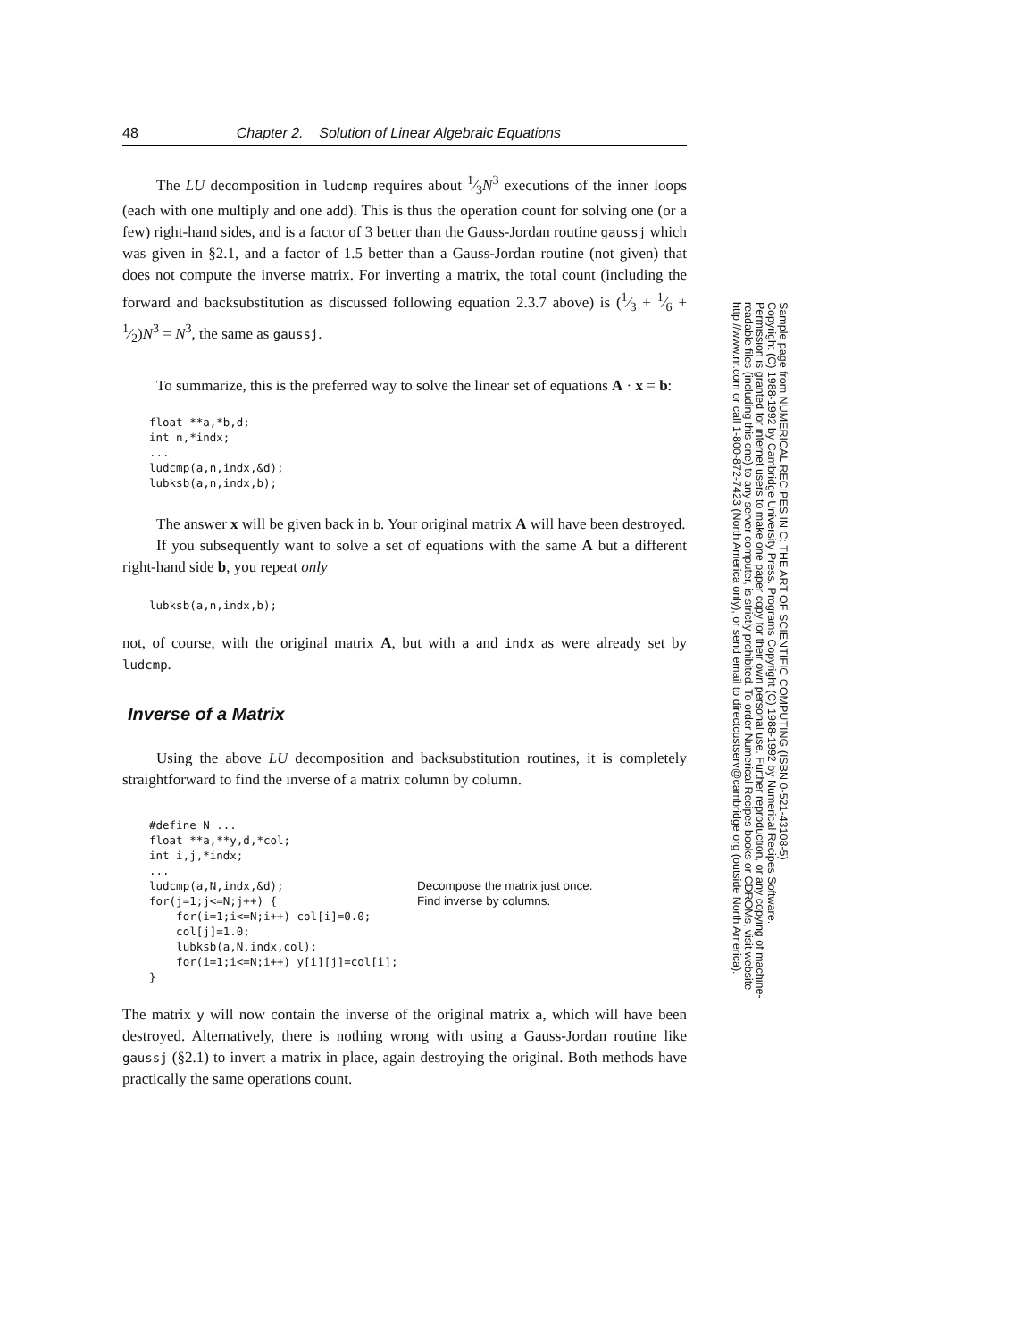48 Chapter 2. Solution of Linear Algebraic Equations
The LU decomposition in ludcmp requires about 1⁄3N<sup>3</sup> executions of the inner loops (each with one multiply and one add). This is thus the operation count for solving one (or a few) right-hand sides, and is a factor of 3 better than the Gauss-Jordan routine gaussj which was given in §2.1, and a factor of 1.5 better than a Gauss-Jordan routine (not given) that does not compute the inverse matrix. For inverting a matrix, the total count (including the forward and backsubstitution as discussed following equation 2.3.7 above) is (1⁄3 + 1⁄6 + 1⁄2)N<sup>3</sup> = N<sup>3</sup>, the same as gaussj.
To summarize, this is the preferred way to solve the linear set of equations A · x = b:
float **a,*b,d;
int n,*indx;
...
ludcmp(a,n,indx,&d);
lubksb(a,n,indx,b);
The answer x will be given back in b. Your original matrix A will have been destroyed.
If you subsequently want to solve a set of equations with the same A but a different right-hand side b, you repeat only
lubksb(a,n,indx,b);
not, of course, with the original matrix A, but with a and indx as were already set by ludcmp.
Inverse of a Matrix
Using the above LU decomposition and backsubstitution routines, it is completely straightforward to find the inverse of a matrix column by column.
#define N ...
float **a,**y,d,*col;
int i,j,*indx;
...
ludcmp(a,N,indx,&d);
for(j=1;j<=N;j++) {
    for(i=1;i<=N;i++) col[i]=0.0;
    col[j]=1.0;
    lubksb(a,N,indx,col);
    for(i=1;i<=N;i++) y[i][j]=col[i];
}
Decompose the matrix just once.
Find inverse by columns.
The matrix y will now contain the inverse of the original matrix a, which will have been destroyed. Alternatively, there is nothing wrong with using a Gauss-Jordan routine like gaussj (§2.1) to invert a matrix in place, again destroying the original. Both methods have practically the same operations count.
Sample page from NUMERICAL RECIPES IN C: THE ART OF SCIENTIFIC COMPUTING (ISBN 0-521-43108-5)
Copyright (C) 1988-1992 by Cambridge University Press. Programs Copyright (C) 1988-1992 by Numerical Recipes Software.
Permission is granted for internet users to make one paper copy for their own personal use. Further reproduction, or any copying of machine-
readable files (including this one) to any server computer, is strictly prohibited. To order Numerical Recipes books or CDROMs, visit website
http://www.nr.com or call 1-800-872-7423 (North America only), or send email to directcustserv@cambridge.org (outside North America).